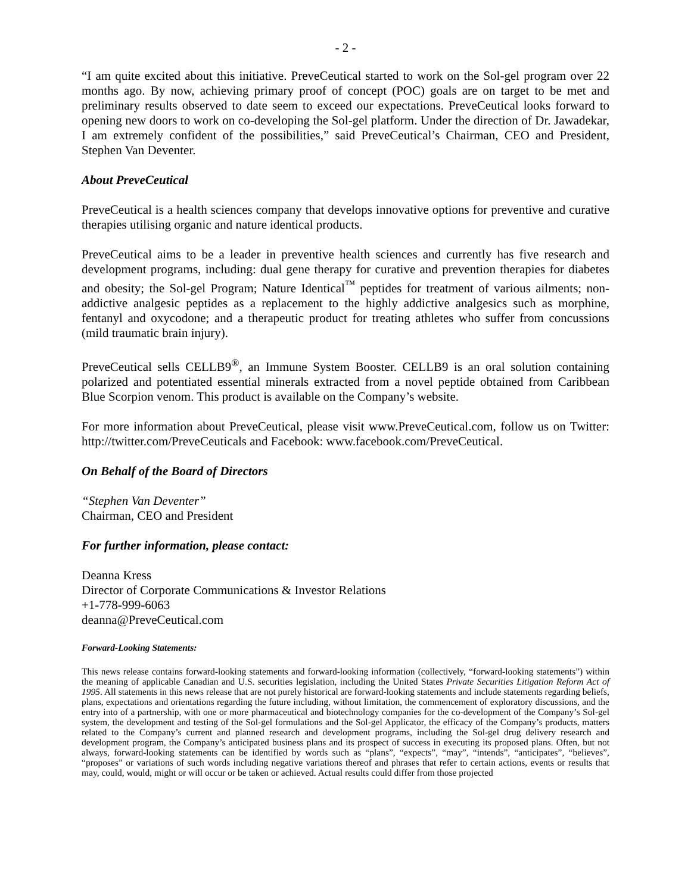- 2 -
“I am quite excited about this initiative. PreveCeutical started to work on the Sol-gel program over 22 months ago. By now, achieving primary proof of concept (POC) goals are on target to be met and preliminary results observed to date seem to exceed our expectations. PreveCeutical looks forward to opening new doors to work on co-developing the Sol-gel platform. Under the direction of Dr. Jawadekar, I am extremely confident of the possibilities,” said PreveCeutical’s Chairman, CEO and President, Stephen Van Deventer.
About PreveCeutical
PreveCeutical is a health sciences company that develops innovative options for preventive and curative therapies utilising organic and nature identical products.
PreveCeutical aims to be a leader in preventive health sciences and currently has five research and development programs, including: dual gene therapy for curative and prevention therapies for diabetes and obesity; the Sol-gel Program; Nature Identical<sup>™</sup> peptides for treatment of various ailments; non-addictive analgesic peptides as a replacement to the highly addictive analgesics such as morphine, fentanyl and oxycodone; and a therapeutic product for treating athletes who suffer from concussions (mild traumatic brain injury).
PreveCeutical sells CELLB9<sup>®</sup>, an Immune System Booster. CELLB9 is an oral solution containing polarized and potentiated essential minerals extracted from a novel peptide obtained from Caribbean Blue Scorpion venom. This product is available on the Company’s website.
For more information about PreveCeutical, please visit www.PreveCeutical.com, follow us on Twitter: http://twitter.com/PreveCeuticals and Facebook: www.facebook.com/PreveCeutical.
On Behalf of the Board of Directors
“Stephen Van Deventer”
Chairman, CEO and President
For further information, please contact:
Deanna Kress
Director of Corporate Communications & Investor Relations
+1-778-999-6063
deanna@PreveCeutical.com
Forward-Looking Statements:
This news release contains forward-looking statements and forward-looking information (collectively, “forward-looking statements”) within the meaning of applicable Canadian and U.S. securities legislation, including the United States Private Securities Litigation Reform Act of 1995. All statements in this news release that are not purely historical are forward-looking statements and include statements regarding beliefs, plans, expectations and orientations regarding the future including, without limitation, the commencement of exploratory discussions, and the entry into of a partnership, with one or more pharmaceutical and biotechnology companies for the co-development of the Company’s Sol-gel system, the development and testing of the Sol-gel formulations and the Sol-gel Applicator, the efficacy of the Company’s products, matters related to the Company’s current and planned research and development programs, including the Sol-gel drug delivery research and development program, the Company’s anticipated business plans and its prospect of success in executing its proposed plans. Often, but not always, forward-looking statements can be identified by words such as “plans”, “expects”, “may”, “intends”, “anticipates”, “believes”, “proposes” or variations of such words including negative variations thereof and phrases that refer to certain actions, events or results that may, could, would, might or will occur or be taken or achieved. Actual results could differ from those projected